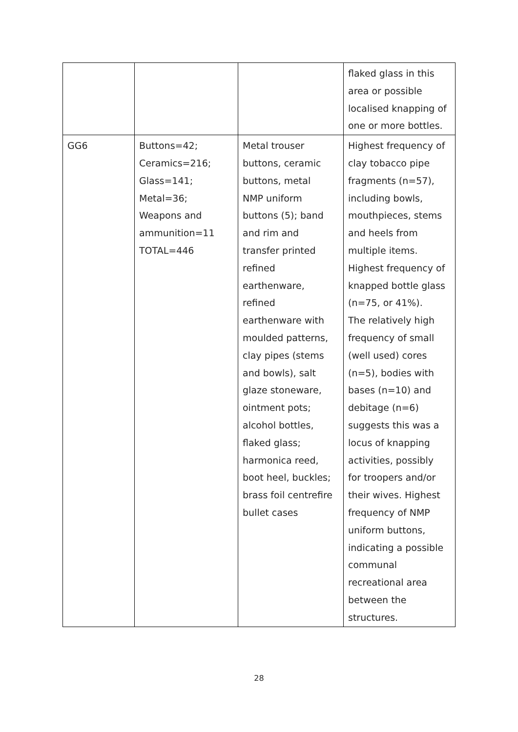| | | | flaked glass in this area or possible localised knapping of one or more bottles. |
| GG6 | Buttons=42; Ceramics=216; Glass=141; Metal=36; Weapons and ammunition=11 TOTAL=446 | Metal trouser buttons, ceramic buttons, metal NMP uniform buttons (5); band and rim and transfer printed refined earthenware, refined earthenware with moulded patterns, clay pipes (stems and bowls), salt glaze stoneware, ointment pots; alcohol bottles, flaked glass; harmonica reed, boot heel, buckles; brass foil centrefire bullet cases | Highest frequency of clay tobacco pipe fragments (n=57), including bowls, mouthpieces, stems and heels from multiple items. Highest frequency of knapped bottle glass (n=75, or 41%). The relatively high frequency of small (well used) cores (n=5), bodies with bases (n=10) and debitage (n=6) suggests this was a locus of knapping activities, possibly for troopers and/or their wives. Highest frequency of NMP uniform buttons, indicating a possible communal recreational area between the structures. |
28